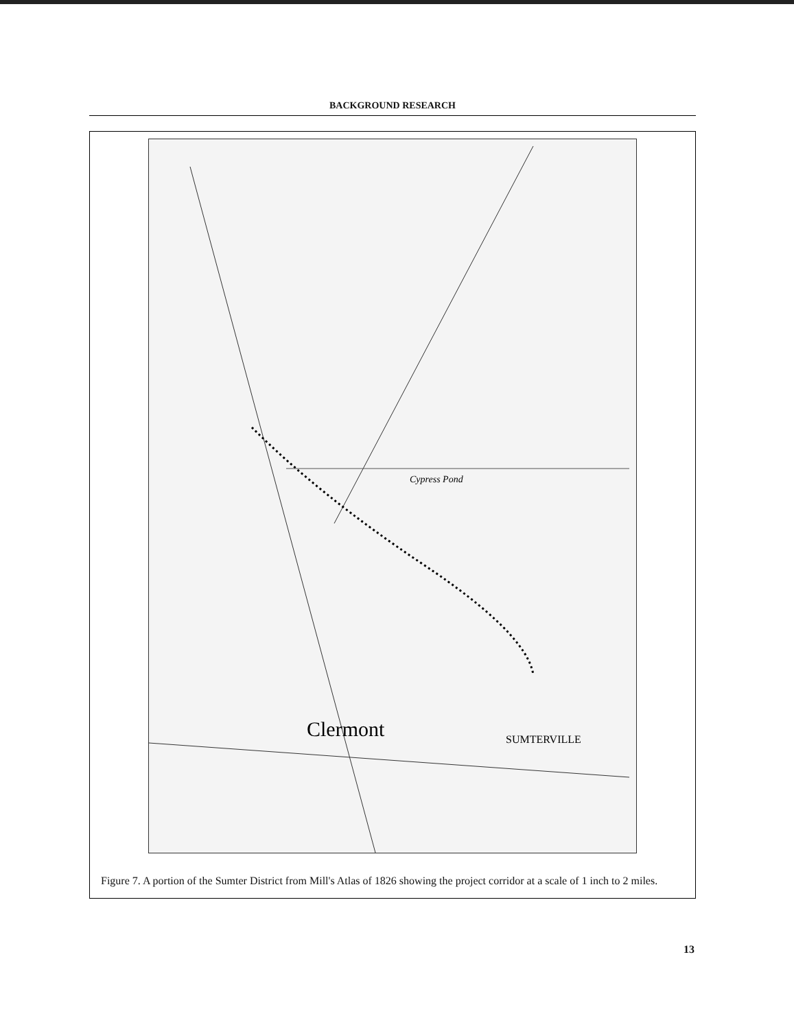BACKGROUND RESEARCH
Clermont
SUMTERVILLE
Cypress Pond
Figure 7. A portion of the Sumter District from Mill's Atlas of 1826 showing the project corridor at a scale of 1 inch to 2 miles.
13